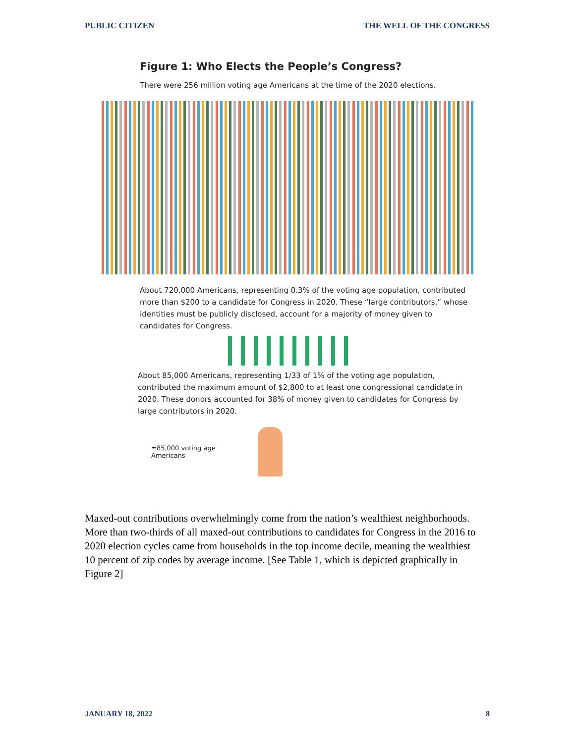PUBLIC CITIZEN THE WELL OF THE CONGRESS
Figure 1: Who Elects the People’s Congress?
There were 256 million voting age Americans at the time of the 2020 elections.
About 720,000 Americans, representing 0.3% of the voting age population, contributed more than $200 to a candidate for Congress in 2020. These “large contributors,” whose identities must be publicly disclosed, account for a majority of money given to candidates for Congress.
About 85,000 Americans, representing 1/33 of 1% of the voting age population, contributed the maximum amount of $2,800 to at least one congressional candidate in 2020. These donors accounted for 38% of money given to candidates for Congress by large contributors in 2020.
=85,000 voting age
Americans
Maxed-out contributions overwhelmingly come from the nation’s wealthiest neighborhoods. More than two-thirds of all maxed-out contributions to candidates for Congress in the 2016 to 2020 election cycles came from households in the top income decile, meaning the wealthiest 10 percent of zip codes by average income. [See Table 1, which is depicted graphically in Figure 2]
JANUARY 18, 2022 8